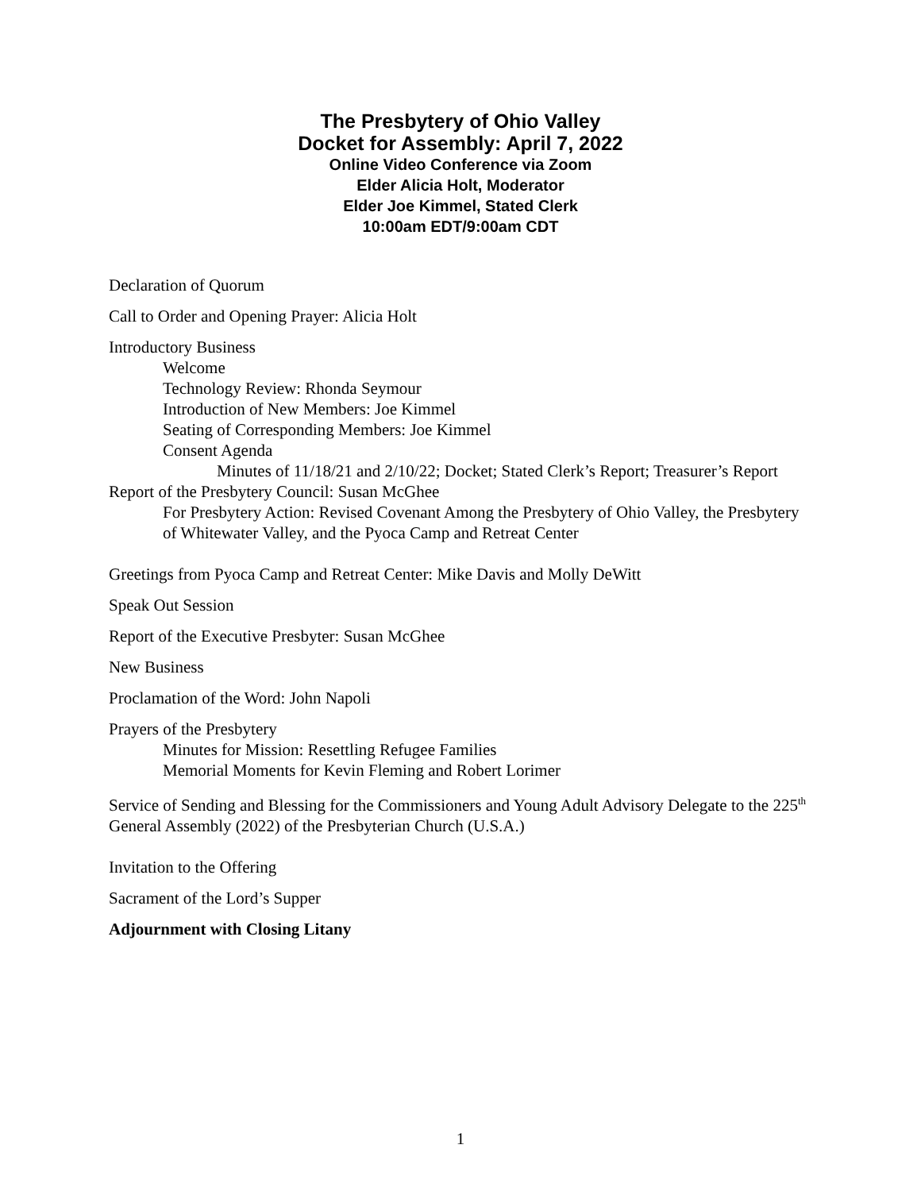The Presbytery of Ohio Valley
Docket for Assembly: April 7, 2022
Online Video Conference via Zoom
Elder Alicia Holt, Moderator
Elder Joe Kimmel, Stated Clerk
10:00am EDT/9:00am CDT
Declaration of Quorum
Call to Order and Opening Prayer: Alicia Holt
Introductory Business
Welcome
Technology Review: Rhonda Seymour
Introduction of New Members: Joe Kimmel
Seating of Corresponding Members: Joe Kimmel
Consent Agenda
Minutes of 11/18/21 and 2/10/22; Docket; Stated Clerk’s Report; Treasurer’s Report
Report of the Presbytery Council: Susan McGhee
For Presbytery Action: Revised Covenant Among the Presbytery of Ohio Valley, the Presbytery of Whitewater Valley, and the Pyoca Camp and Retreat Center
Greetings from Pyoca Camp and Retreat Center: Mike Davis and Molly DeWitt
Speak Out Session
Report of the Executive Presbyter: Susan McGhee
New Business
Proclamation of the Word: John Napoli
Prayers of the Presbytery
Minutes for Mission: Resettling Refugee Families
Memorial Moments for Kevin Fleming and Robert Lorimer
Service of Sending and Blessing for the Commissioners and Young Adult Advisory Delegate to the 225<sup>th</sup> General Assembly (2022) of the Presbyterian Church (U.S.A.)
Invitation to the Offering
Sacrament of the Lord’s Supper
Adjournment with Closing Litany
1